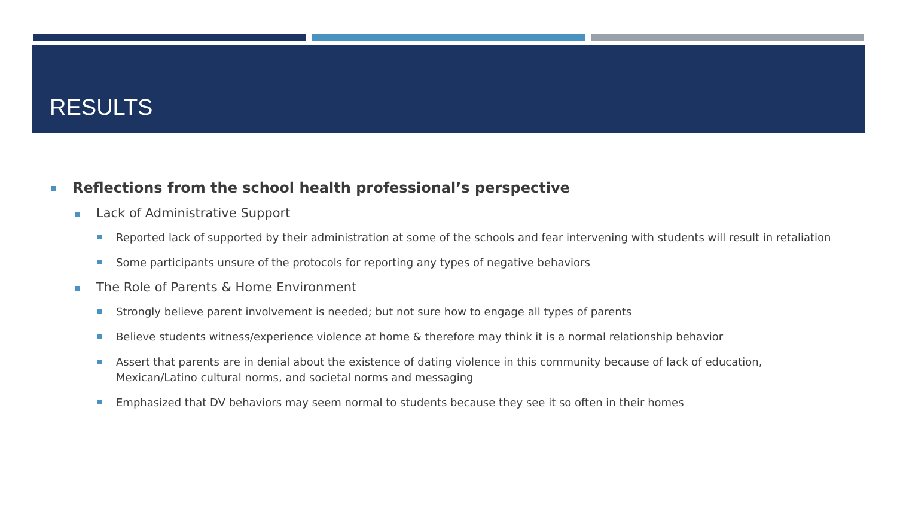RESULTS
Reflections from the school health professional’s perspective
Lack of Administrative Support
Reported lack of supported by their administration at some of the schools and fear intervening with students will result in retaliation
Some participants unsure of the protocols for reporting any types of negative behaviors
The Role of Parents & Home Environment
Strongly believe parent involvement is needed; but not sure how to engage all types of parents
Believe students witness/experience violence at home & therefore may think it is a normal relationship behavior
Assert that parents are in denial about the existence of dating violence in this community because of lack of education, Mexican/Latino cultural norms, and societal norms and messaging
Emphasized that DV behaviors may seem normal to students because they see it so often in their homes